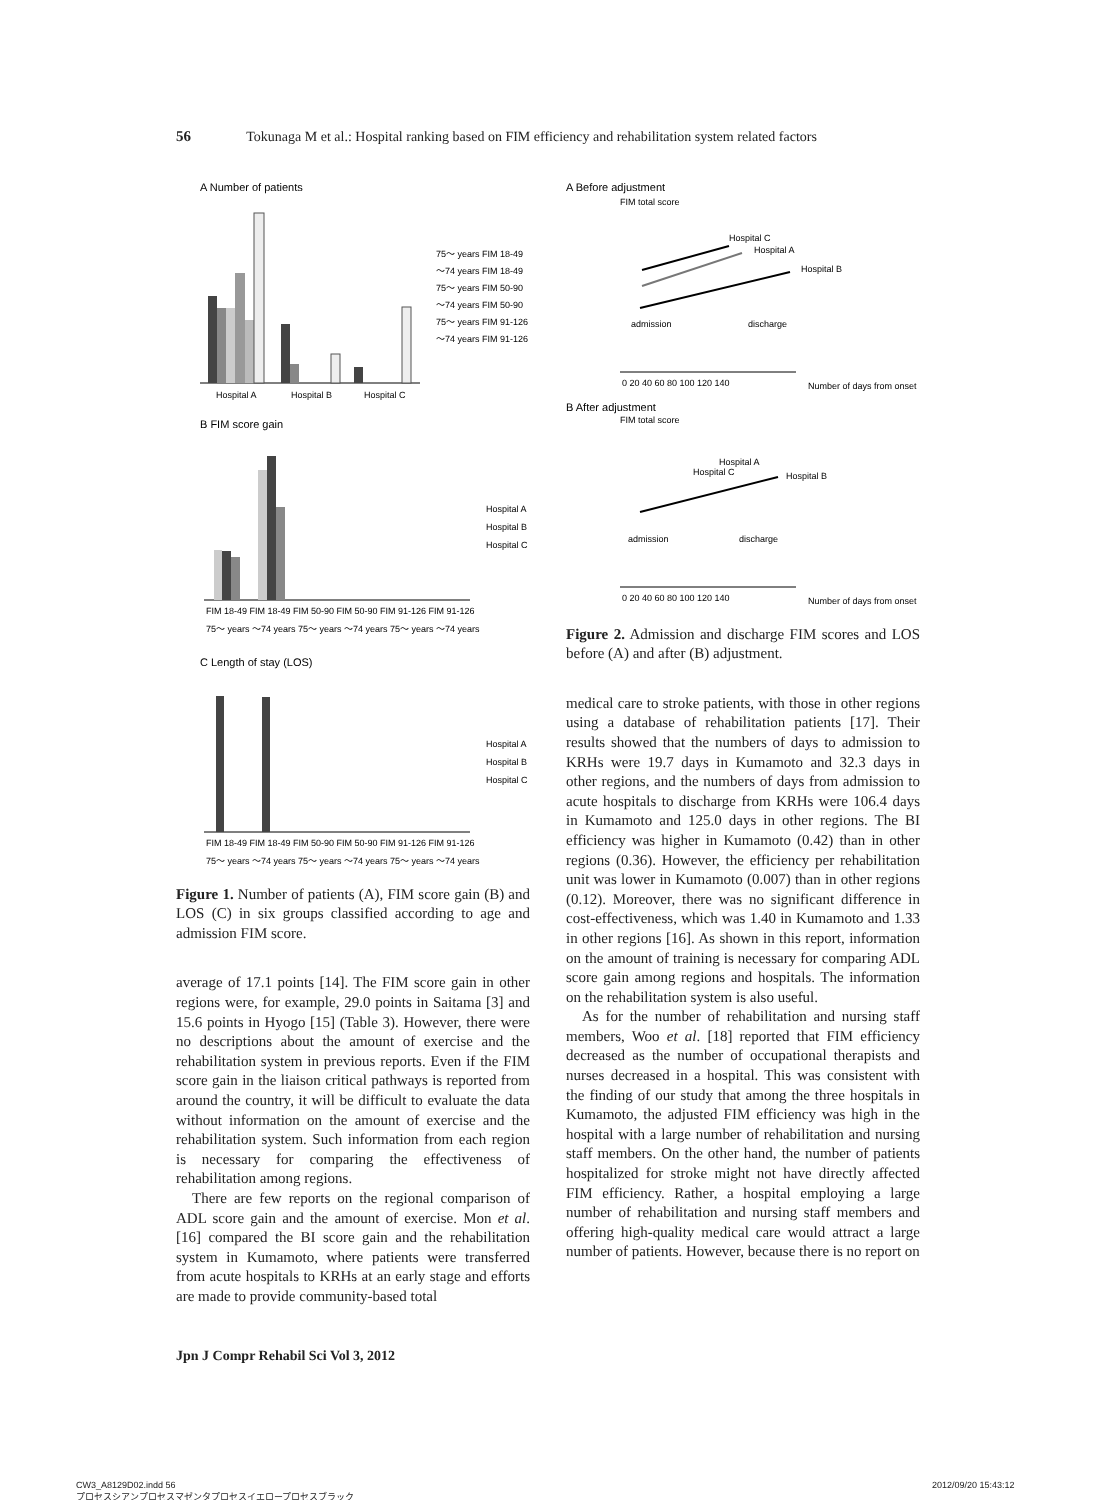56 Tokunaga M et al.: Hospital ranking based on FIM efficiency and rehabilitation system related factors
A Number of patients
Hospital A
Hospital B
Hospital C
75～ years FIM 18-49
～74 years FIM 18-49
75～ years FIM 50-90
～74 years FIM 50-90
75～ years FIM 91-126
～74 years FIM 91-126
B FIM score gain
FIM 18-49 FIM 18-49 FIM 50-90 FIM 50-90 FIM 91-126 FIM 91-126
75～ years ～74 years 75～ years ～74 years 75～ years ～74 years
Hospital A
Hospital B
Hospital C
C Length of stay (LOS)
FIM 18-49 FIM 18-49 FIM 50-90 FIM 50-90 FIM 91-126 FIM 91-126
75～ years ～74 years 75～ years ～74 years 75～ years ～74 years
Hospital A
Hospital B
Hospital C
Figure 1. Number of patients (A), FIM score gain (B) and LOS (C) in six groups classified according to age and admission FIM score.
average of 17.1 points [14]. The FIM score gain in other regions were, for example, 29.0 points in Saitama [3] and 15.6 points in Hyogo [15] (Table 3). However, there were no descriptions about the amount of exercise and the rehabilitation system in previous reports. Even if the FIM score gain in the liaison critical pathways is reported from around the country, it will be difficult to evaluate the data without information on the amount of exercise and the rehabilitation system. Such information from each region is necessary for comparing the effectiveness of rehabilitation among regions.
There are few reports on the regional comparison of ADL score gain and the amount of exercise. Mon et al. [16] compared the BI score gain and the rehabilitation system in Kumamoto, where patients were transferred from acute hospitals to KRHs at an early stage and efforts are made to provide community-based total
A Before adjustment
FIM total score
Hospital C
Hospital A
Hospital B
admission
discharge
0 20 40 60 80 100 120 140
Number of days from onset
B After adjustment
FIM total score
Hospital A
Hospital C
Hospital B
admission
discharge
0 20 40 60 80 100 120 140
Number of days from onset
Figure 2. Admission and discharge FIM scores and LOS before (A) and after (B) adjustment.
medical care to stroke patients, with those in other regions using a database of rehabilitation patients [17]. Their results showed that the numbers of days to admission to KRHs were 19.7 days in Kumamoto and 32.3 days in other regions, and the numbers of days from admission to acute hospitals to discharge from KRHs were 106.4 days in Kumamoto and 125.0 days in other regions. The BI efficiency was higher in Kumamoto (0.42) than in other regions (0.36). However, the efficiency per rehabilitation unit was lower in Kumamoto (0.007) than in other regions (0.12). Moreover, there was no significant difference in cost-effectiveness, which was 1.40 in Kumamoto and 1.33 in other regions [16]. As shown in this report, information on the amount of training is necessary for comparing ADL score gain among regions and hospitals. The information on the rehabilitation system is also useful.
As for the number of rehabilitation and nursing staff members, Woo et al. [18] reported that FIM efficiency decreased as the number of occupational therapists and nurses decreased in a hospital. This was consistent with the finding of our study that among the three hospitals in Kumamoto, the adjusted FIM efficiency was high in the hospital with a large number of rehabilitation and nursing staff members. On the other hand, the number of patients hospitalized for stroke might not have directly affected FIM efficiency. Rather, a hospital employing a large number of rehabilitation and nursing staff members and offering high-quality medical care would attract a large number of patients. However, because there is no report on
Jpn J Compr Rehabil Sci Vol 3, 2012
CW3_A8129D02.indd 56
プロセスシアンプロセスマゼンタプロセスイエロープロセスブラック
2012/09/20 15:43:12